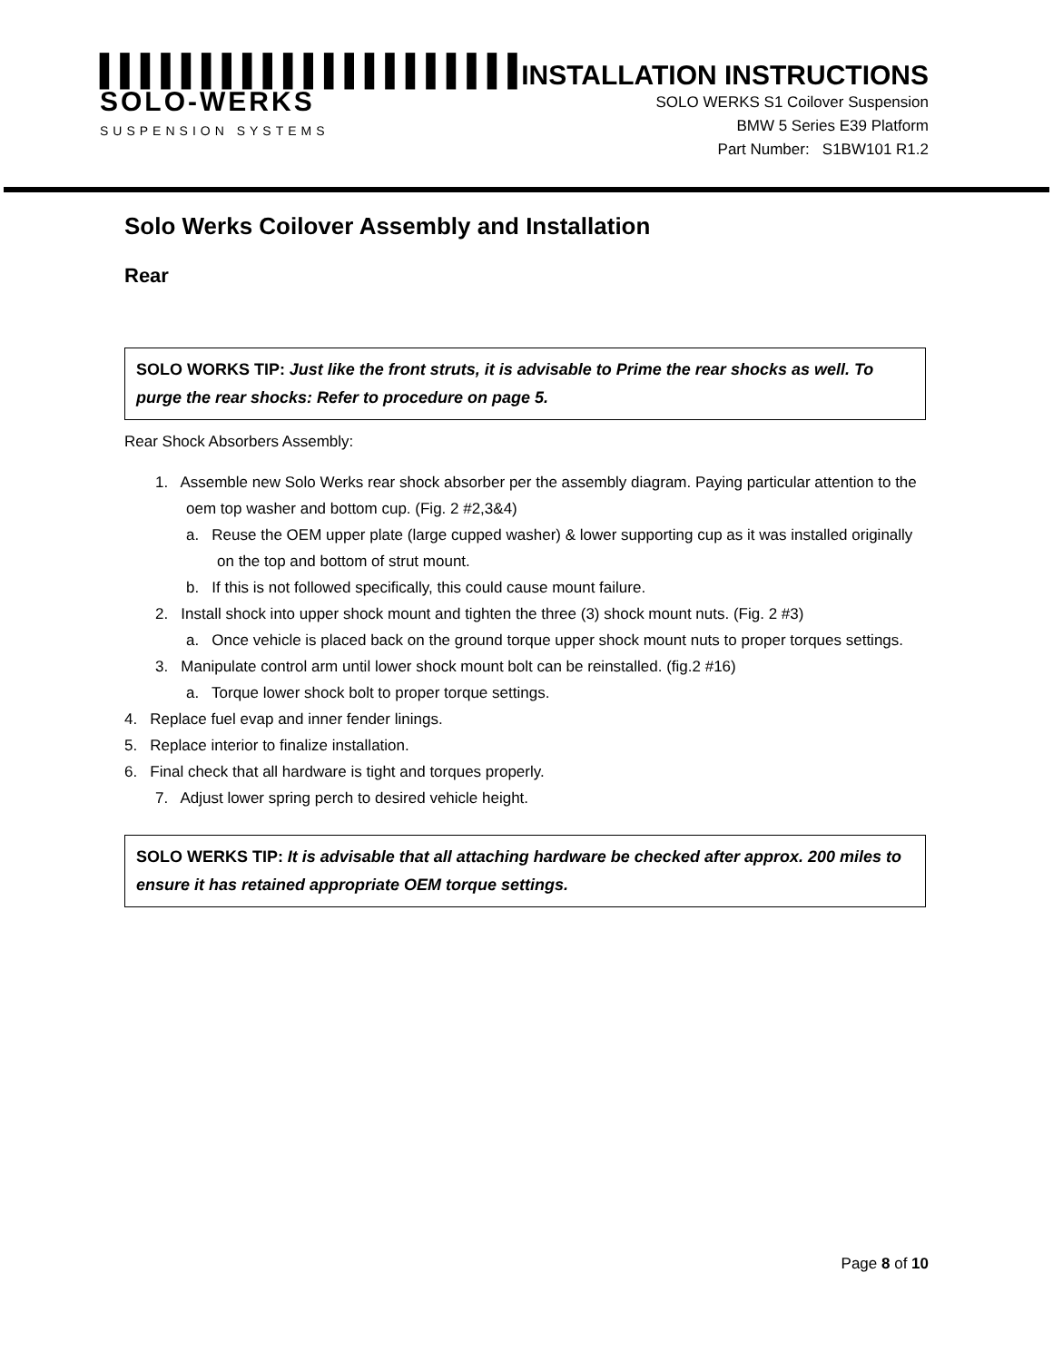▌▌▌▌▌▌▌▌▌▌▌▌▌▌▌▌▌▌▌▌▌
SOLO-WERKS
SUSPENSION SYSTEMS
INSTALLATION INSTRUCTIONS
SOLO WERKS S1 Coilover Suspension
BMW 5 Series E39 Platform
Part Number: S1BW101 R1.2
Solo Werks Coilover Assembly and Installation
Rear
SOLO WORKS TIP: Just like the front struts, it is advisable to Prime the rear shocks as well. To purge the rear shocks: Refer to procedure on page 5.
Rear Shock Absorbers Assembly:
1. Assemble new Solo Werks rear shock absorber per the assembly diagram. Paying particular attention to the oem top washer and bottom cup. (Fig. 2 #2,3&4)
a. Reuse the OEM upper plate (large cupped washer) & lower supporting cup as it was installed originally on the top and bottom of strut mount.
b. If this is not followed specifically, this could cause mount failure.
2. Install shock into upper shock mount and tighten the three (3) shock mount nuts. (Fig. 2 #3)
a. Once vehicle is placed back on the ground torque upper shock mount nuts to proper torques settings.
3. Manipulate control arm until lower shock mount bolt can be reinstalled. (fig.2 #16)
a. Torque lower shock bolt to proper torque settings.
4. Replace fuel evap and inner fender linings.
5. Replace interior to finalize installation.
6. Final check that all hardware is tight and torques properly.
7. Adjust lower spring perch to desired vehicle height.
SOLO WERKS TIP: It is advisable that all attaching hardware be checked after approx. 200 miles to ensure it has retained appropriate OEM torque settings.
Page 8 of 10